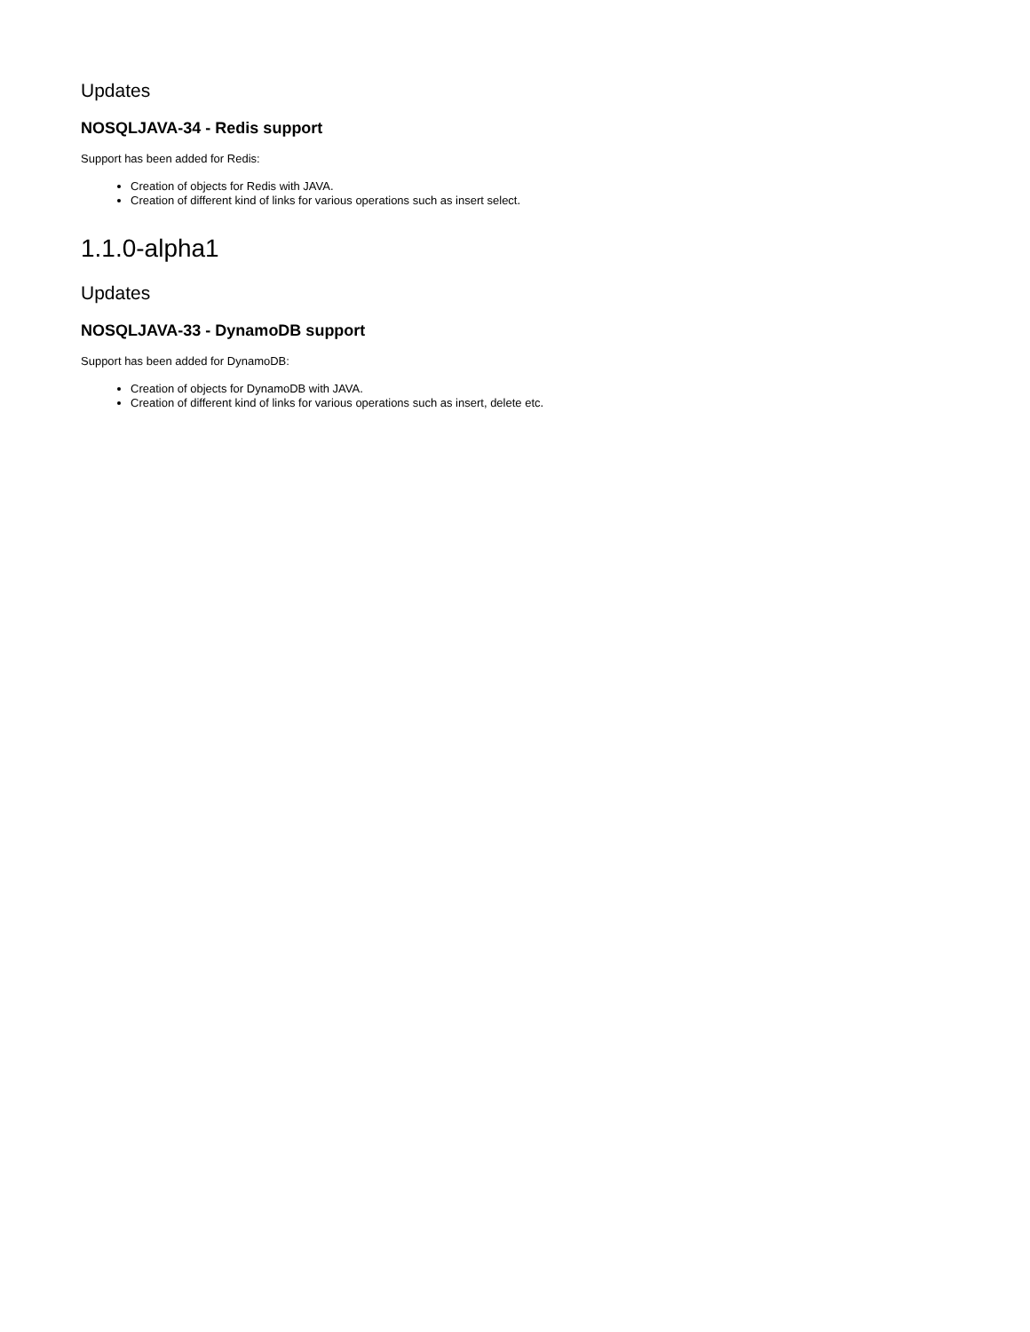Updates
NOSQLJAVA-34 - Redis support
Support has been added for Redis:
Creation of objects for Redis with JAVA.
Creation of different kind of links for various operations such as insert select.
1.1.0-alpha1
Updates
NOSQLJAVA-33 - DynamoDB support
Support has been added for DynamoDB:
Creation of objects for DynamoDB with JAVA.
Creation of different kind of links for various operations such as insert, delete etc.